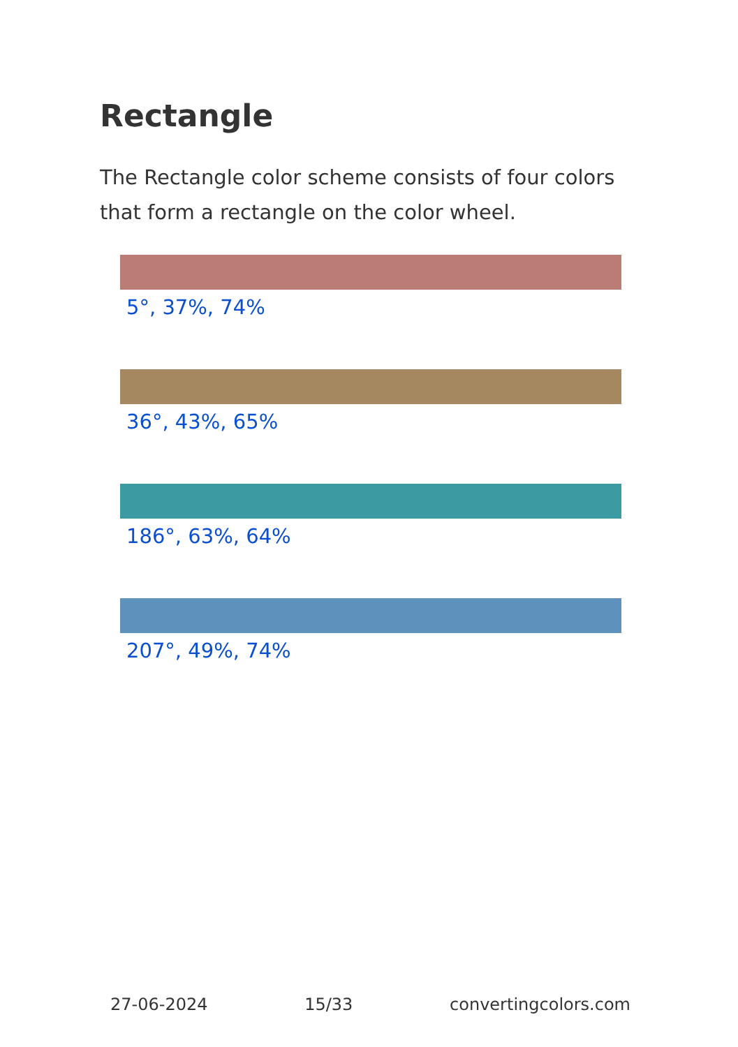Rectangle
The Rectangle color scheme consists of four colors that form a rectangle on the color wheel.
5°, 37%, 74%
36°, 43%, 65%
186°, 63%, 64%
207°, 49%, 74%
27-06-2024 15/33 convertingcolors.com